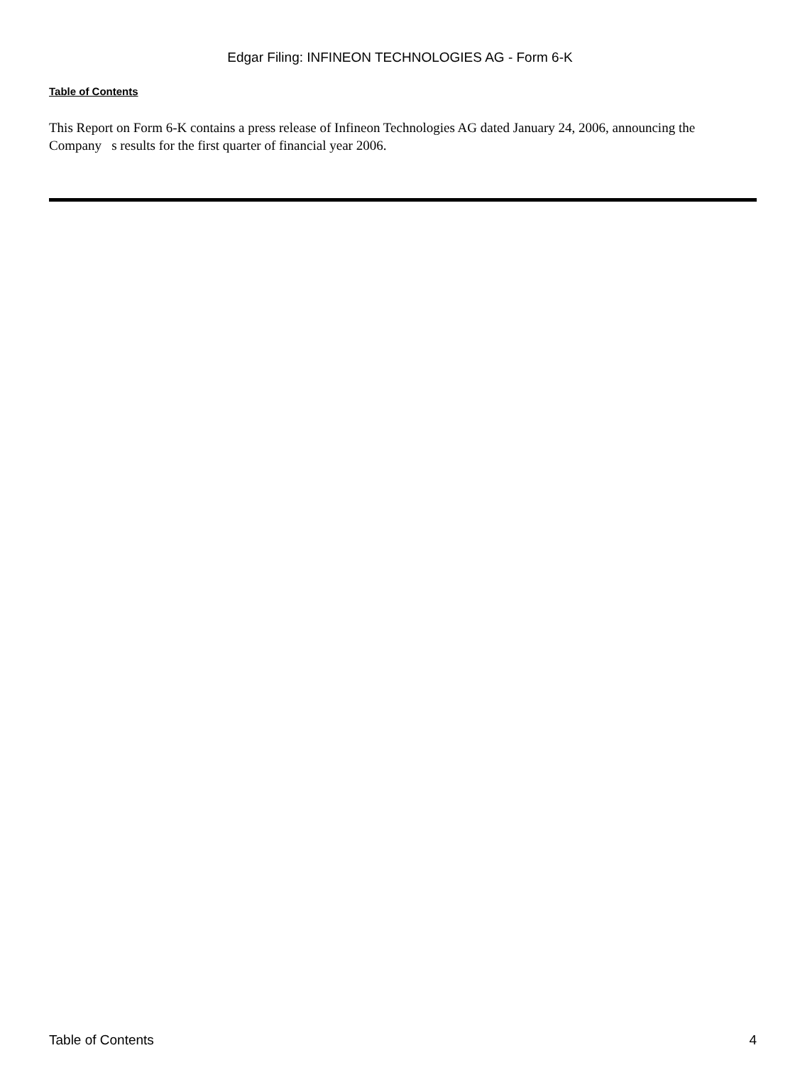Edgar Filing: INFINEON TECHNOLOGIES AG - Form 6-K
Table of Contents
This Report on Form 6-K contains a press release of Infineon Technologies AG dated January 24, 2006, announcing the Company s results for the first quarter of financial year 2006.
Table of Contents 4